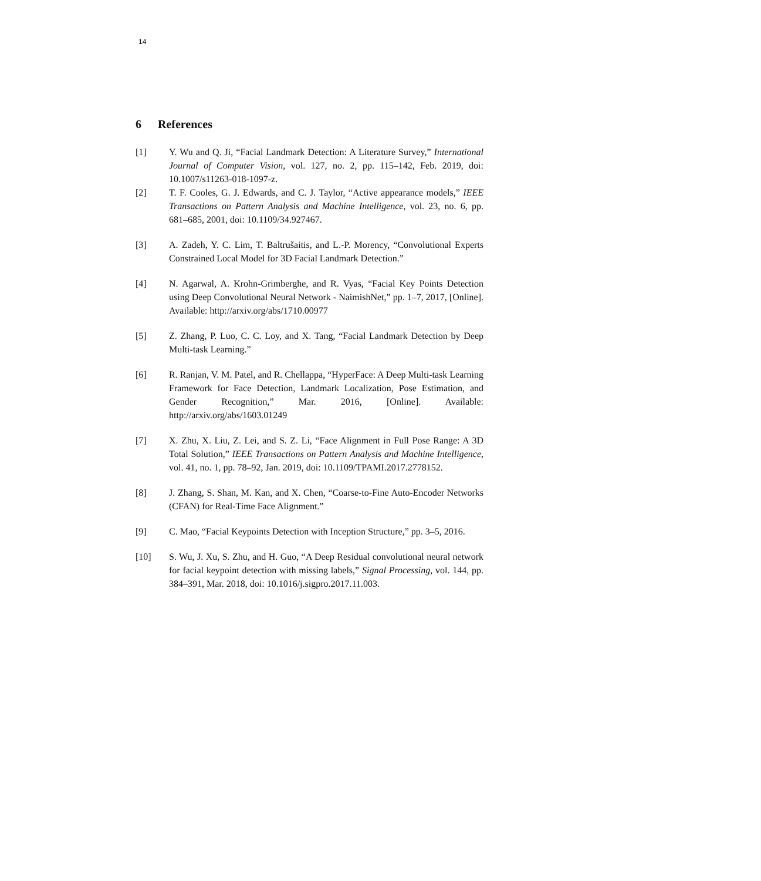14
6 References
[1] Y. Wu and Q. Ji, “Facial Landmark Detection: A Literature Survey,” International Journal of Computer Vision, vol. 127, no. 2, pp. 115–142, Feb. 2019, doi: 10.1007/s11263-018-1097-z.
[2] T. F. Cooles, G. J. Edwards, and C. J. Taylor, “Active appearance models,” IEEE Transactions on Pattern Analysis and Machine Intelligence, vol. 23, no. 6, pp. 681–685, 2001, doi: 10.1109/34.927467.
[3] A. Zadeh, Y. C. Lim, T. Baltrušaitis, and L.-P. Morency, “Convolutional Experts Constrained Local Model for 3D Facial Landmark Detection.”
[4] N. Agarwal, A. Krohn-Grimberghe, and R. Vyas, “Facial Key Points Detection using Deep Convolutional Neural Network - NaimishNet,” pp. 1–7, 2017, [Online]. Available: http://arxiv.org/abs/1710.00977
[5] Z. Zhang, P. Luo, C. C. Loy, and X. Tang, “Facial Landmark Detection by Deep Multi-task Learning.”
[6] R. Ranjan, V. M. Patel, and R. Chellappa, “HyperFace: A Deep Multi-task Learning Framework for Face Detection, Landmark Localization, Pose Estimation, and Gender Recognition,” Mar. 2016, [Online]. Available: http://arxiv.org/abs/1603.01249
[7] X. Zhu, X. Liu, Z. Lei, and S. Z. Li, “Face Alignment in Full Pose Range: A 3D Total Solution,” IEEE Transactions on Pattern Analysis and Machine Intelligence, vol. 41, no. 1, pp. 78–92, Jan. 2019, doi: 10.1109/TPAMI.2017.2778152.
[8] J. Zhang, S. Shan, M. Kan, and X. Chen, “Coarse-to-Fine Auto-Encoder Networks (CFAN) for Real-Time Face Alignment.”
[9] C. Mao, “Facial Keypoints Detection with Inception Structure,” pp. 3–5, 2016.
[10] S. Wu, J. Xu, S. Zhu, and H. Guo, “A Deep Residual convolutional neural network for facial keypoint detection with missing labels,” Signal Processing, vol. 144, pp. 384–391, Mar. 2018, doi: 10.1016/j.sigpro.2017.11.003.